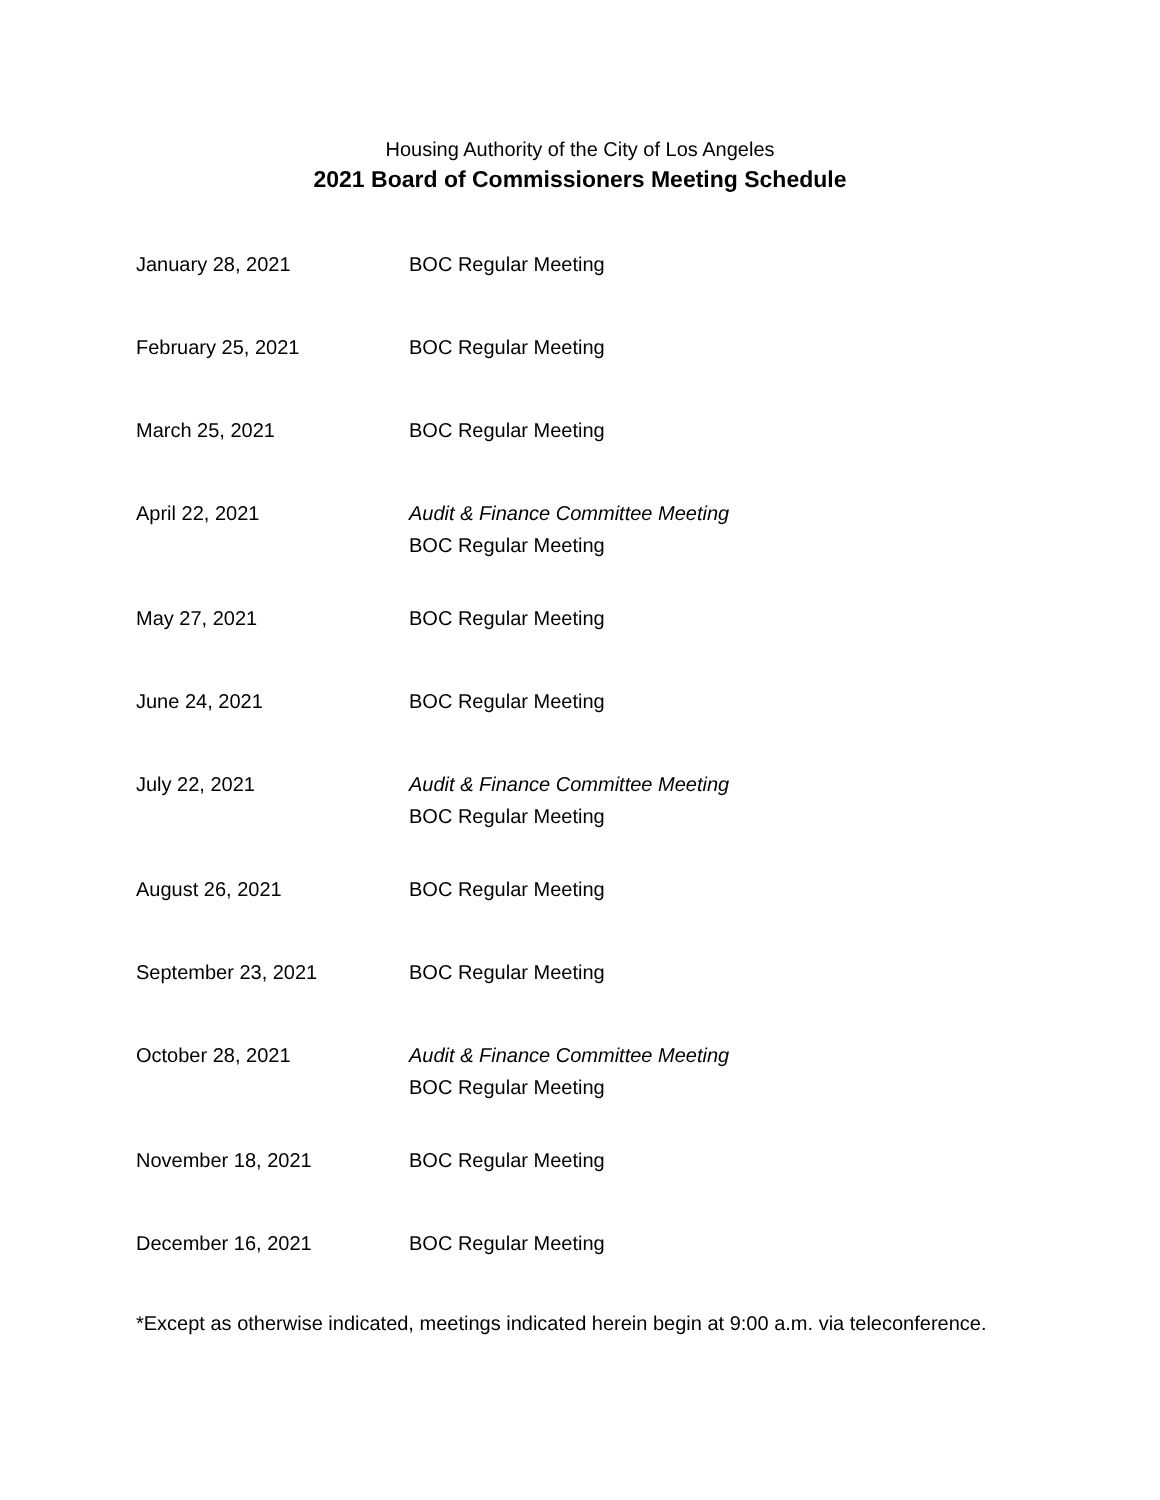Housing Authority of the City of Los Angeles
2021 Board of Commissioners Meeting Schedule
| January 28, 2021 | BOC Regular Meeting |
| February 25, 2021 | BOC Regular Meeting |
| March 25, 2021 | BOC Regular Meeting |
| April 22, 2021 | Audit & Finance Committee Meeting BOC Regular Meeting |
| May 27, 2021 | BOC Regular Meeting |
| June 24, 2021 | BOC Regular Meeting |
| July 22, 2021 | Audit & Finance Committee Meeting BOC Regular Meeting |
| August 26, 2021 | BOC Regular Meeting |
| September 23, 2021 | BOC Regular Meeting |
| October 28, 2021 | Audit & Finance Committee Meeting BOC Regular Meeting |
| November 18, 2021 | BOC Regular Meeting |
| December 16, 2021 | BOC Regular Meeting |
*Except as otherwise indicated, meetings indicated herein begin at 9:00 a.m. via teleconference.